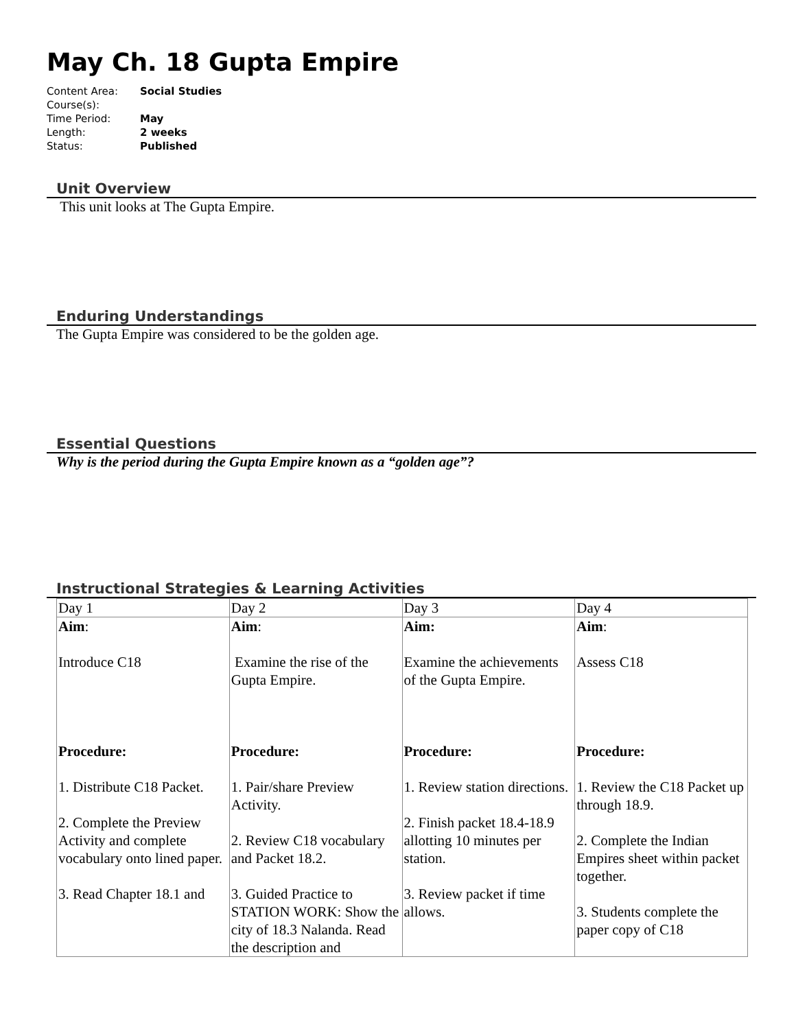May Ch. 18 Gupta Empire
| Content Area: | Social Studies |
| Course(s): | |
| Time Period: | May |
| Length: | 2 weeks |
| Status: | Published |
Unit Overview
This unit looks at The Gupta Empire.
Enduring Understandings
The Gupta Empire was considered to be the golden age.
Essential Questions
Why is the period during the Gupta Empire known as a “golden age”?
Instructional Strategies & Learning Activities
| Day 1 | Day 2 | Day 3 | Day 4 |
| Aim : Introduce C18 Procedure: 1. Distribute C18 Packet. 2. Complete the Preview Activity and complete vocabulary onto lined paper. 3. Read Chapter 18.1 and | Aim : Examine the rise of the Gupta Empire. Procedure: 1. Pair/share Preview Activity. 2. Review C18 vocabulary and Packet 18.2. 3. Guided Practice to STATION WORK: Show the city of 18.3 Nalanda. Read the description and | Aim: Examine the achievements of the Gupta Empire. Procedure: 1. Review station directions. 2. Finish packet 18.4-18.9 allotting 10 minutes per station. 3. Review packet if time allows. | Aim : Assess C18 Procedure: 1. Review the C18 Packet up through 18.9. 2. Complete the Indian Empires sheet within packet together. 3. Students complete the paper copy of C18 |